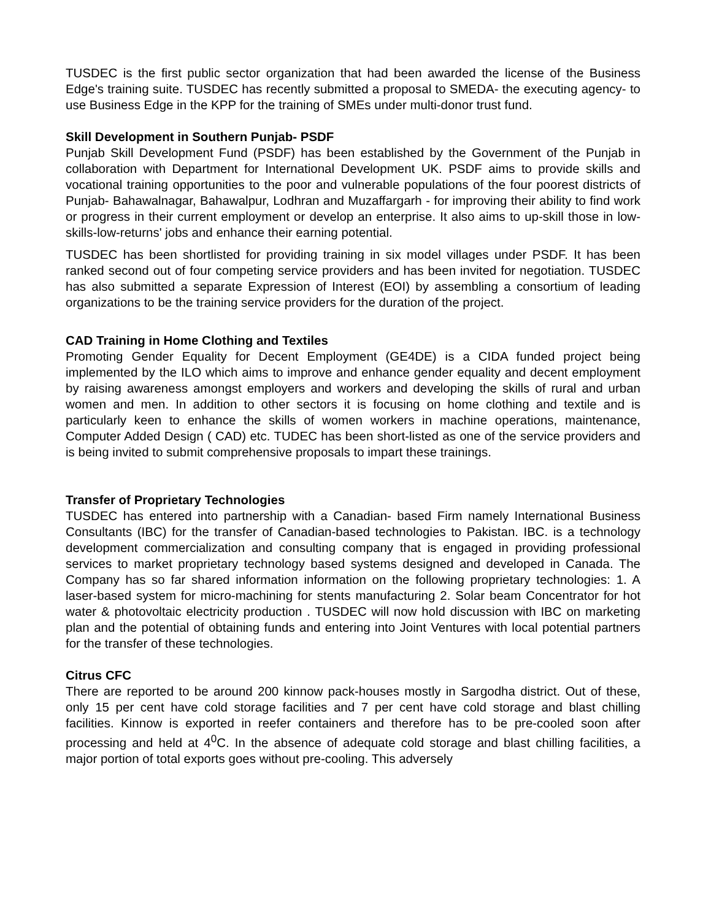TUSDEC is the first public sector organization that had been awarded the license of the Business Edge's training suite. TUSDEC has recently submitted a proposal to SMEDA- the executing agency- to use Business Edge in the KPP for the training of SMEs under multi-donor trust fund.
Skill Development in Southern Punjab- PSDF
Punjab Skill Development Fund (PSDF) has been established by the Government of the Punjab in collaboration with Department for International Development UK. PSDF aims to provide skills and vocational training opportunities to the poor and vulnerable populations of the four poorest districts of Punjab- Bahawalnagar, Bahawalpur, Lodhran and Muzaffargarh - for improving their ability to find work or progress in their current employment or develop an enterprise. It also aims to up-skill those in low-skills-low-returns' jobs and enhance their earning potential.
TUSDEC has been shortlisted for providing training in six model villages under PSDF. It has been ranked second out of four competing service providers and has been invited for negotiation. TUSDEC has also submitted a separate Expression of Interest (EOI) by assembling a consortium of leading organizations to be the training service providers for the duration of the project.
CAD Training in Home Clothing and Textiles
Promoting Gender Equality for Decent Employment (GE4DE) is a CIDA funded project being implemented by the ILO which aims to improve and enhance gender equality and decent employment by raising awareness amongst employers and workers and developing the skills of rural and urban women and men. In addition to other sectors it is focusing on home clothing and textile and is particularly keen to enhance the skills of women workers in machine operations, maintenance, Computer Added Design ( CAD) etc. TUDEC has been short-listed as one of the service providers and is being invited to submit comprehensive proposals to impart these trainings.
Transfer of Proprietary Technologies
TUSDEC has entered into partnership with a Canadian- based Firm namely International Business Consultants (IBC) for the transfer of Canadian-based technologies to Pakistan. IBC. is a technology development commercialization and consulting company that is engaged in providing professional services to market proprietary technology based systems designed and developed in Canada. The Company has so far shared information information on the following proprietary technologies: 1. A laser-based system for micro-machining for stents manufacturing 2. Solar beam Concentrator for hot water & photovoltaic electricity production . TUSDEC will now hold discussion with IBC on marketing plan and the potential of obtaining funds and entering into Joint Ventures with local potential partners for the transfer of these technologies.
Citrus CFC
There are reported to be around 200 kinnow pack-houses mostly in Sargodha district. Out of these, only 15 per cent have cold storage facilities and 7 per cent have cold storage and blast chilling facilities. Kinnow is exported in reefer containers and therefore has to be pre-cooled soon after processing and held at 4<sup>0</sup>C. In the absence of adequate cold storage and blast chilling facilities, a major portion of total exports goes without pre-cooling. This adversely